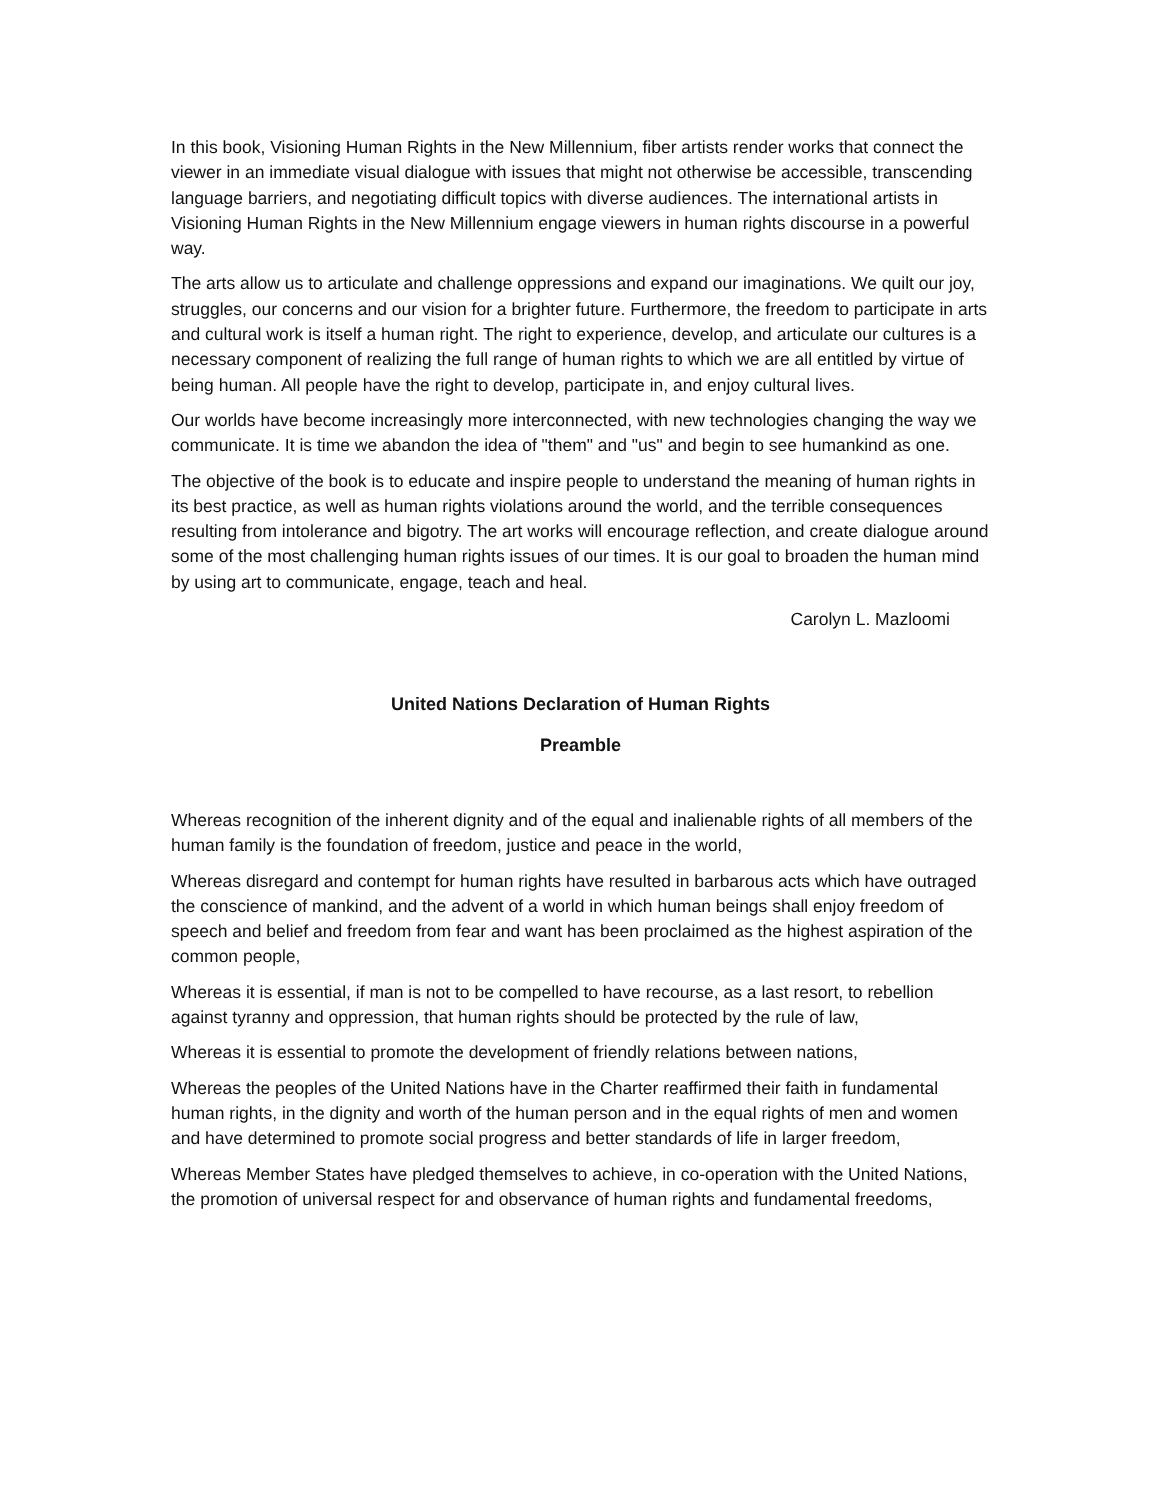In this book, Visioning Human Rights in the New Millennium, fiber artists render works that connect the viewer in an immediate visual dialogue with issues that might not otherwise be accessible, transcending language barriers, and negotiating difficult topics with diverse audiences. The international artists in Visioning Human Rights in the New Millennium engage viewers in human rights discourse in a powerful way.
The arts allow us to articulate and challenge oppressions and expand our imaginations. We quilt our joy, struggles, our concerns and our vision for a brighter future. Furthermore, the freedom to participate in arts and cultural work is itself a human right. The right to experience, develop, and articulate our cultures is a necessary component of realizing the full range of human rights to which we are all entitled by virtue of being human. All people have the right to develop, participate in, and enjoy cultural lives.
Our worlds have become increasingly more interconnected, with new technologies changing the way we communicate. It is time we abandon the idea of "them" and "us" and begin to see humankind as one.
The objective of the book is to educate and inspire people to understand the meaning of human rights in its best practice, as well as human rights violations around the world, and the terrible consequences resulting from intolerance and bigotry. The art works will encourage reflection, and create dialogue around some of the most challenging human rights issues of our times. It is our goal to broaden the human mind by using art to communicate, engage, teach and heal.
Carolyn L. Mazloomi
United Nations Declaration of Human Rights
Preamble
Whereas recognition of the inherent dignity and of the equal and inalienable rights of all members of the human family is the foundation of freedom, justice and peace in the world,
Whereas disregard and contempt for human rights have resulted in barbarous acts which have outraged the conscience of mankind, and the advent of a world in which human beings shall enjoy freedom of speech and belief and freedom from fear and want has been proclaimed as the highest aspiration of the common people,
Whereas it is essential, if man is not to be compelled to have recourse, as a last resort, to rebellion against tyranny and oppression, that human rights should be protected by the rule of law,
Whereas it is essential to promote the development of friendly relations between nations,
Whereas the peoples of the United Nations have in the Charter reaffirmed their faith in fundamental human rights, in the dignity and worth of the human person and in the equal rights of men and women and have determined to promote social progress and better standards of life in larger freedom,
Whereas Member States have pledged themselves to achieve, in co-operation with the United Nations, the promotion of universal respect for and observance of human rights and fundamental freedoms,